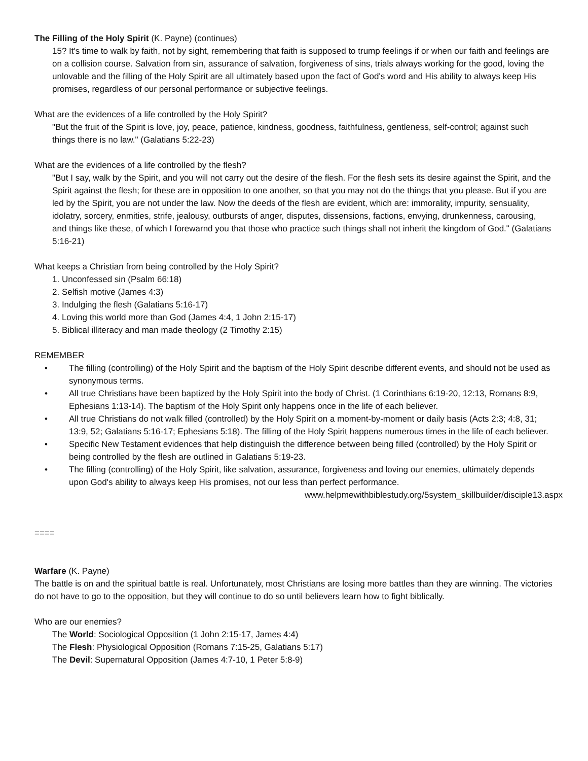The Filling of the Holy Spirit (K. Payne) (continues)
15? It's time to walk by faith, not by sight, remembering that faith is supposed to trump feelings if or when our faith and feelings are on a collision course. Salvation from sin, assurance of salvation, forgiveness of sins, trials always working for the good, loving the unlovable and the filling of the Holy Spirit are all ultimately based upon the fact of God's word and His ability to always keep His promises, regardless of our personal performance or subjective feelings.
What are the evidences of a life controlled by the Holy Spirit?
"But the fruit of the Spirit is love, joy, peace, patience, kindness, goodness, faithfulness, gentleness, self-control; against such things there is no law." (Galatians 5:22-23)
What are the evidences of a life controlled by the flesh?
"But I say, walk by the Spirit, and you will not carry out the desire of the flesh. For the flesh sets its desire against the Spirit, and the Spirit against the flesh; for these are in opposition to one another, so that you may not do the things that you please. But if you are led by the Spirit, you are not under the law. Now the deeds of the flesh are evident, which are: immorality, impurity, sensuality, idolatry, sorcery, enmities, strife, jealousy, outbursts of anger, disputes, dissensions, factions, envying, drunkenness, carousing, and things like these, of which I forewarnd you that those who practice such things shall not inherit the kingdom of God." (Galatians 5:16-21)
What keeps a Christian from being controlled by the Holy Spirit?
1. Unconfessed sin (Psalm 66:18)
2. Selfish motive (James 4:3)
3. Indulging the flesh (Galatians 5:16-17)
4. Loving this world more than God (James 4:4, 1 John 2:15-17)
5. Biblical illiteracy and man made theology (2 Timothy 2:15)
REMEMBER
• The filling (controlling) of the Holy Spirit and the baptism of the Holy Spirit describe different events, and should not be used as synonymous terms.
• All true Christians have been baptized by the Holy Spirit into the body of Christ. (1 Corinthians 6:19-20, 12:13, Romans 8:9, Ephesians 1:13-14). The baptism of the Holy Spirit only happens once in the life of each believer.
• All true Christians do not walk filled (controlled) by the Holy Spirit on a moment-by-moment or daily basis (Acts 2:3; 4:8, 31; 13:9, 52; Galatians 5:16-17; Ephesians 5:18). The filling of the Holy Spirit happens numerous times in the life of each believer.
• Specific New Testament evidences that help distinguish the difference between being filled (controlled) by the Holy Spirit or being controlled by the flesh are outlined in Galatians 5:19-23.
• The filling (controlling) of the Holy Spirit, like salvation, assurance, forgiveness and loving our enemies, ultimately depends upon God's ability to always keep His promises, not our less than perfect performance.
www.helpmewithbiblestudy.org/5system_skillbuilder/disciple13.aspx
====
Warfare (K. Payne)
The battle is on and the spiritual battle is real. Unfortunately, most Christians are losing more battles than they are winning. The victories do not have to go to the opposition, but they will continue to do so until believers learn how to fight biblically.
Who are our enemies?
The World: Sociological Opposition (1 John 2:15-17, James 4:4)
The Flesh: Physiological Opposition (Romans 7:15-25, Galatians 5:17)
The Devil: Supernatural Opposition (James 4:7-10, 1 Peter 5:8-9)